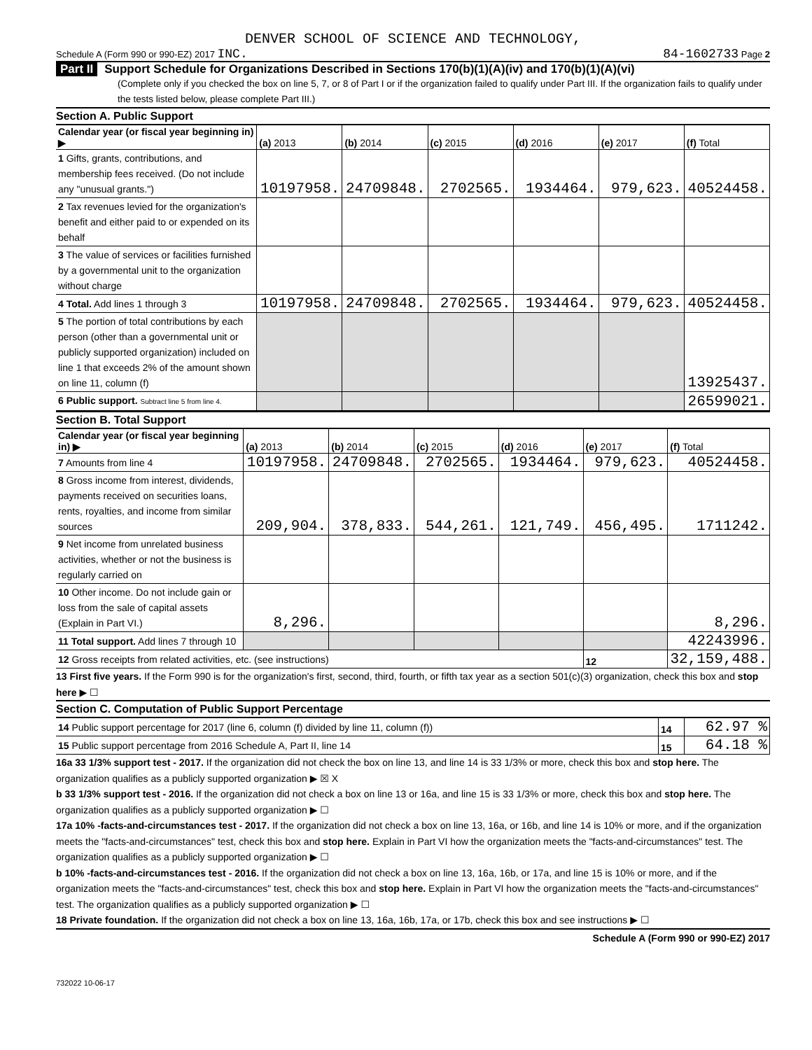DENVER SCHOOL OF SCIENCE AND TECHNOLOGY,
Schedule A (Form 990 or 990-EZ) 2017 INC. 84-1602733 Page 2
Part II Support Schedule for Organizations Described in Sections 170(b)(1)(A)(iv) and 170(b)(1)(A)(vi)
(Complete only if you checked the box on line 5, 7, or 8 of Part I or if the organization failed to qualify under Part III. If the organization fails to qualify under the tests listed below, please complete Part III.)
Section A. Public Support
| Calendar year (or fiscal year beginning in) ▶ | (a) 2013 | (b) 2014 | (c) 2015 | (d) 2016 | (e) 2017 | (f) Total |
| --- | --- | --- | --- | --- | --- | --- |
| 1 Gifts, grants, contributions, and membership fees received. (Do not include any "unusual grants.") | 10197958. | 24709848. | 2702565. | 1934464. | 979,623. | 40524458. |
| 2 Tax revenues levied for the organization's benefit and either paid to or expended on its behalf | | | | | | |
| 3 The value of services or facilities furnished by a governmental unit to the organization without charge | | | | | | |
| 4 Total. Add lines 1 through 3 | 10197958. | 24709848. | 2702565. | 1934464. | 979,623. | 40524458. |
| 5 The portion of total contributions by each person (other than a governmental unit or publicly supported organization) included on line 1 that exceeds 2% of the amount shown on line 11, column (f) | | | | | | 13925437. |
| 6 Public support. Subtract line 5 from line 4. | | | | | | 26599021. |
Section B. Total Support
| Calendar year (or fiscal year beginning in) ▶ | (a) 2013 | (b) 2014 | (c) 2015 | (d) 2016 | (e) 2017 | (f) Total |
| --- | --- | --- | --- | --- | --- | --- |
| 7 Amounts from line 4 | 10197958. | 24709848. | 2702565. | 1934464. | 979,623. | 40524458. |
| 8 Gross income from interest, dividends, payments received on securities loans, rents, royalties, and income from similar sources | 209,904. | 378,833. | 544,261. | 121,749. | 456,495. | 1711242. |
| 9 Net income from unrelated business activities, whether or not the business is regularly carried on | | | | | | |
| 10 Other income. Do not include gain or loss from the sale of capital assets (Explain in Part VI.) | 8,296. | | | | | 8,296. |
| 11 Total support. Add lines 7 through 10 | | | | | | 42243996. |
| 12 Gross receipts from related activities, etc. (see instructions) | | | | | 12 | 32,159,488. |
13 First five years. If the Form 990 is for the organization's first, second, third, fourth, or fifth tax year as a section 501(c)(3) organization, check this box and stop here ▶ ☐
Section C. Computation of Public Support Percentage
| 14 Public support percentage for 2017 (line 6, column (f) divided by line 11, column (f)) | 14 | 62.97 % |
| 15 Public support percentage from 2016 Schedule A, Part II, line 14 | 15 | 64.18 % |
16a 33 1/3% support test - 2017. If the organization did not check the box on line 13, and line 14 is 33 1/3% or more, check this box and stop here. The organization qualifies as a publicly supported organization ▶ ☒ X
b 33 1/3% support test - 2016. If the organization did not check a box on line 13 or 16a, and line 15 is 33 1/3% or more, check this box and stop here. The organization qualifies as a publicly supported organization ▶ ☐
17a 10% -facts-and-circumstances test - 2017. If the organization did not check a box on line 13, 16a, or 16b, and line 14 is 10% or more, and if the organization meets the "facts-and-circumstances" test, check this box and stop here. Explain in Part VI how the organization meets the "facts-and-circumstances" test. The organization qualifies as a publicly supported organization ▶ ☐
b 10% -facts-and-circumstances test - 2016. If the organization did not check a box on line 13, 16a, 16b, or 17a, and line 15 is 10% or more, and if the organization meets the "facts-and-circumstances" test, check this box and stop here. Explain in Part VI how the organization meets the "facts-and-circumstances" test. The organization qualifies as a publicly supported organization ▶ ☐
18 Private foundation. If the organization did not check a box on line 13, 16a, 16b, 17a, or 17b, check this box and see instructions ▶ ☐
Schedule A (Form 990 or 990-EZ) 2017
732022 10-06-17